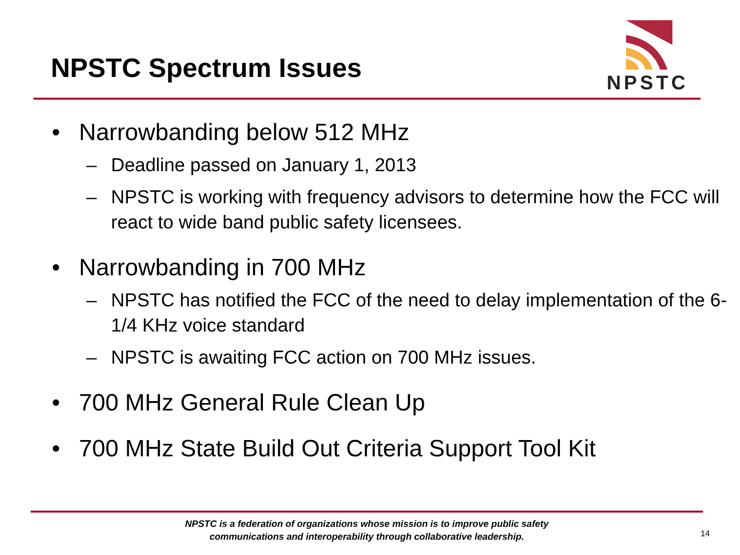NPSTC Spectrum Issues
NPSTC
• Narrowbanding below 512 MHz
– Deadline passed on January 1, 2013
– NPSTC is working with frequency advisors to determine how the FCC will react to wide band public safety licensees.
• Narrowbanding in 700 MHz
– NPSTC has notified the FCC of the need to delay implementation of the 6-1/4 KHz voice standard
– NPSTC is awaiting FCC action on 700 MHz issues.
• 700 MHz General Rule Clean Up
• 700 MHz State Build Out Criteria Support Tool Kit
NPSTC is a federation of organizations whose mission is to improve public safety
communications and interoperability through collaborative leadership.
14